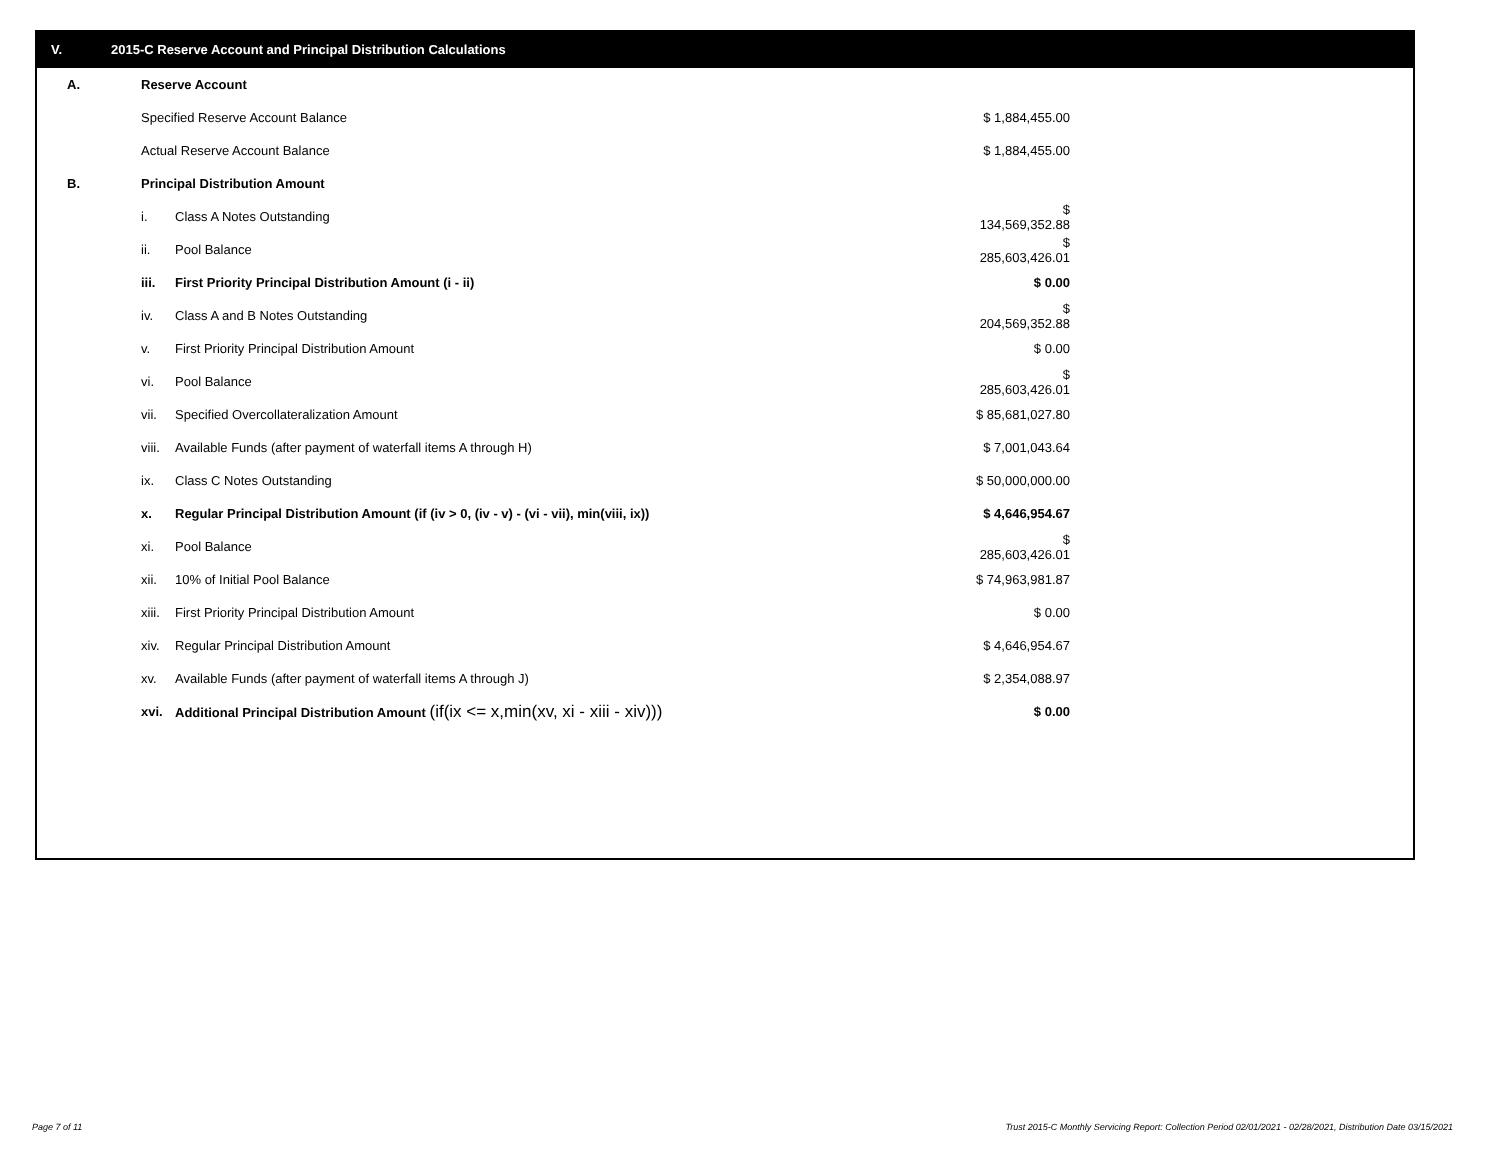V. 2015-C Reserve Account and Principal Distribution Calculations
| A. | Reserve Account | | |
| | Specified Reserve Account Balance | | $ 1,884,455.00 |
| | Actual Reserve Account Balance | | $ 1,884,455.00 |
| B. | Principal Distribution Amount | | |
| | i. | Class A Notes Outstanding | $ 134,569,352.88 |
| | ii. | Pool Balance | $ 285,603,426.01 |
| | iii. | First Priority Principal Distribution Amount (i - ii) | $ 0.00 |
| | iv. | Class A and B Notes Outstanding | $ 204,569,352.88 |
| | v. | First Priority Principal Distribution Amount | $ 0.00 |
| | vi. | Pool Balance | $ 285,603,426.01 |
| | vii. | Specified Overcollateralization Amount | $ 85,681,027.80 |
| | viii. | Available Funds (after payment of waterfall items A through H) | $ 7,001,043.64 |
| | ix. | Class C Notes Outstanding | $ 50,000,000.00 |
| | x. | Regular Principal Distribution Amount (if (iv > 0, (iv - v) - (vi - vii), min(viii, ix)) | $ 4,646,954.67 |
| | xi. | Pool Balance | $ 285,603,426.01 |
| | xii. | 10% of Initial Pool Balance | $ 74,963,981.87 |
| | xiii. | First Priority Principal Distribution Amount | $ 0.00 |
| | xiv. | Regular Principal Distribution Amount | $ 4,646,954.67 |
| | xv. | Available Funds (after payment of waterfall items A through J) | $ 2,354,088.97 |
| | xvi. | Additional Principal Distribution Amount (if(ix <= x,min(xv, xi - xiii - xiv))) | $ 0.00 |
Page 7 of 11
Trust 2015-C Monthly Servicing Report: Collection Period 02/01/2021 - 02/28/2021, Distribution Date 03/15/2021